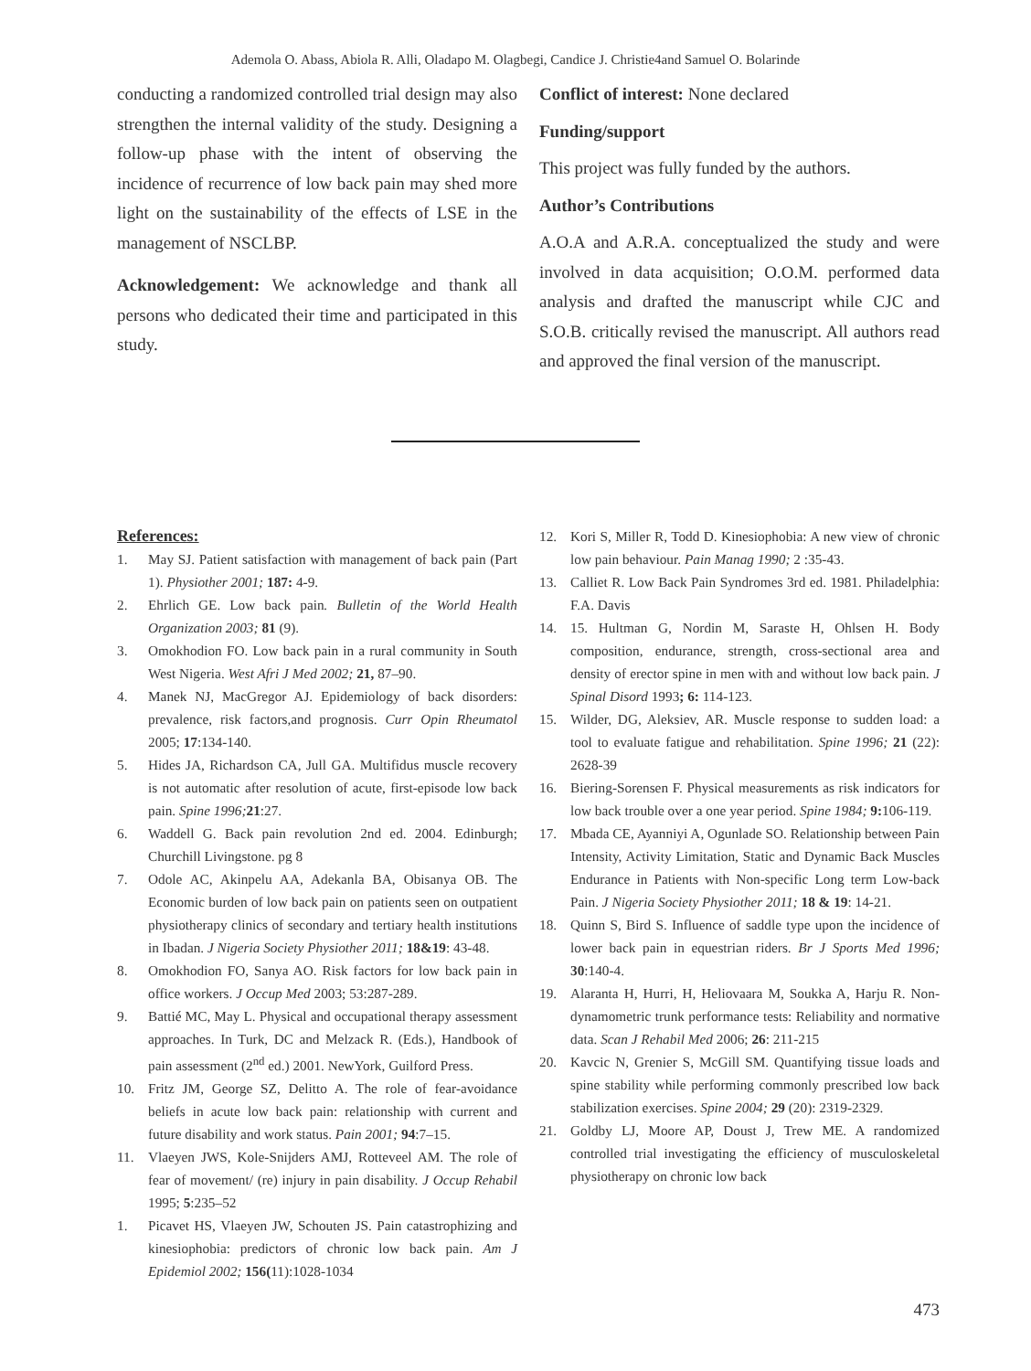Ademola O. Abass, Abiola R. Alli, Oladapo M. Olagbegi, Candice J. Christie4and Samuel O. Bolarinde
conducting a randomized controlled trial design may also strengthen the internal validity of the study. Designing a follow-up phase with the intent of observing the incidence of recurrence of low back pain may shed more light on the sustainability of the effects of LSE in the management of NSCLBP.
Acknowledgement: We acknowledge and thank all persons who dedicated their time and participated in this study.
Conflict of interest: None declared
Funding/support
This project was fully funded by the authors.
Author’s Contributions
A.O.A and A.R.A. conceptualized the study and were involved in data acquisition; O.O.M. performed data analysis and drafted the manuscript while CJC and S.O.B. critically revised the manuscript. All authors read and approved the final version of the manuscript.
References:
1. May SJ. Patient satisfaction with management of back pain (Part 1). Physiother 2001; 187: 4-9.
2. Ehrlich GE. Low back pain. Bulletin of the World Health Organization 2003; 81 (9).
3. Omokhodion FO. Low back pain in a rural community in South West Nigeria. West Afri J Med 2002; 21, 87–90.
4. Manek NJ, MacGregor AJ. Epidemiology of back disorders: prevalence, risk factors,and prognosis. Curr Opin Rheumatol 2005; 17:134-140.
5. Hides JA, Richardson CA, Jull GA. Multifidus muscle recovery is not automatic after resolution of acute, first-episode low back pain. Spine 1996; 21:27.
6. Waddell G. Back pain revolution 2nd ed. 2004. Edinburgh; Churchill Livingstone. pg 8
7. Odole AC, Akinpelu AA, Adekanla BA, Obisanya OB. The Economic burden of low back pain on patients seen on outpatient physiotherapy clinics of secondary and tertiary health institutions in Ibadan. J Nigeria Society Physiother 2011; 18&19: 43-48.
8. Omokhodion FO, Sanya AO. Risk factors for low back pain in office workers. J Occup Med 2003; 53:287-289.
9. Battié MC, May L. Physical and occupational therapy assessment approaches. In Turk, DC and Melzack R. (Eds.), Handbook of pain assessment (2<sup>nd</sup> ed.) 2001. NewYork, Guilford Press.
10. Fritz JM, George SZ, Delitto A. The role of fear-avoidance beliefs in acute low back pain: relationship with current and future disability and work status. Pain 2001; 94:7–15.
11. Vlaeyen JWS, Kole-Snijders AMJ, Rotteveel AM. The role of fear of movement/ (re) injury in pain disability. J Occup Rehabil 1995; 5:235–52
1. Picavet HS, Vlaeyen JW, Schouten JS. Pain catastrophizing and kinesiophobia: predictors of chronic low back pain. Am J Epidemiol 2002; 156(11):1028-1034
12. Kori S, Miller R, Todd D. Kinesiophobia: A new view of chronic low pain behaviour. Pain Manag 1990; 2 :35-43.
13. Calliet R. Low Back Pain Syndromes 3rd ed. 1981. Philadelphia: F.A. Davis
14. 15. Hultman G, Nordin M, Saraste H, Ohlsen H. Body composition, endurance, strength, cross-sectional area and density of erector spine in men with and without low back pain. J Spinal Disord 1993; 6: 114-123.
15. Wilder, DG, Aleksiev, AR. Muscle response to sudden load: a tool to evaluate fatigue and rehabilitation. Spine 1996; 21 (22): 2628-39
16. Biering-Sorensen F. Physical measurements as risk indicators for low back trouble over a one year period. Spine 1984; 9: 106-119.
17. Mbada CE, Ayanniyi A, Ogunlade SO. Relationship between Pain Intensity, Activity Limitation, Static and Dynamic Back Muscles Endurance in Patients with Non-specific Long term Low-back Pain. J Nigeria Society Physiother 2011; 18 & 19: 14-21.
18. Quinn S, Bird S. Influence of saddle type upon the incidence of lower back pain in equestrian riders. Br J Sports Med 1996; 30:140-4.
19. Alaranta H, Hurri, H, Heliovaara M, Soukka A, Harju R. Non-dynamometric trunk performance tests: Reliability and normative data. Scan J Rehabil Med 2006; 26: 211-215
20. Kavcic N, Grenier S, McGill SM. Quantifying tissue loads and spine stability while performing commonly prescribed low back stabilization exercises. Spine 2004; 29 (20): 2319-2329.
21. Goldby LJ, Moore AP, Doust J, Trew ME. A randomized controlled trial investigating the efficiency of musculoskeletal physiotherapy on chronic low back
473